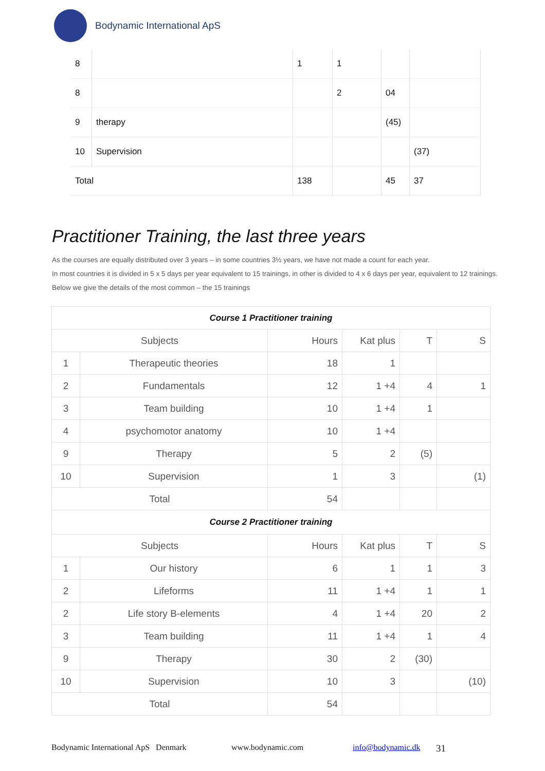Bodynamic International ApS
| 8 | | 1 | 1 | | |
| 8 | | | 2 | 04 | |
| 9 | therapy | | | (45) | |
| 10 | Supervision | | | | (37) |
| Total | | 138 | | 45 | 37 |
Practitioner Training, the last three years
As the courses are equally distributed over 3 years – in some countries 3½ years, we have not made a count for each year.
In most countries it is divided in 5 x 5 days per year equivalent to 15 trainings, in other is divided to 4 x 6 days per year, equivalent to 12 trainings.
Below we give the details of the most common – the 15 trainings
| Course 1 Practitioner training | | | | | |
| Subjects | | Hours | Kat plus | T | S |
| 1 | Therapeutic theories | 18 | 1 | | |
| 2 | Fundamentals | 12 | 1 +4 | 4 | 1 |
| 3 | Team building | 10 | 1 +4 | 1 | |
| 4 | psychomotor anatomy | 10 | 1 +4 | | |
| 9 | Therapy | 5 | 2 | (5) | |
| 10 | Supervision | 1 | 3 | | (1) |
| Total | | 54 | | | |
| Course 2 Practitioner training | | | | | |
| Subjects | | Hours | Kat plus | T | S |
| 1 | Our history | 6 | 1 | 1 | 3 |
| 2 | Lifeforms | 11 | 1 +4 | 1 | 1 |
| 2 | Life story B-elements | 4 | 1 +4 | 20 | 2 |
| 3 | Team building | 11 | 1 +4 | 1 | 4 |
| 9 | Therapy | 30 | 2 | (30) | |
| 10 | Supervision | 10 | 3 | | (10) |
| Total | | 54 | | | |
Bodynamic International ApS Denmark www.bodynamic.com info@bodynamic.dk 31